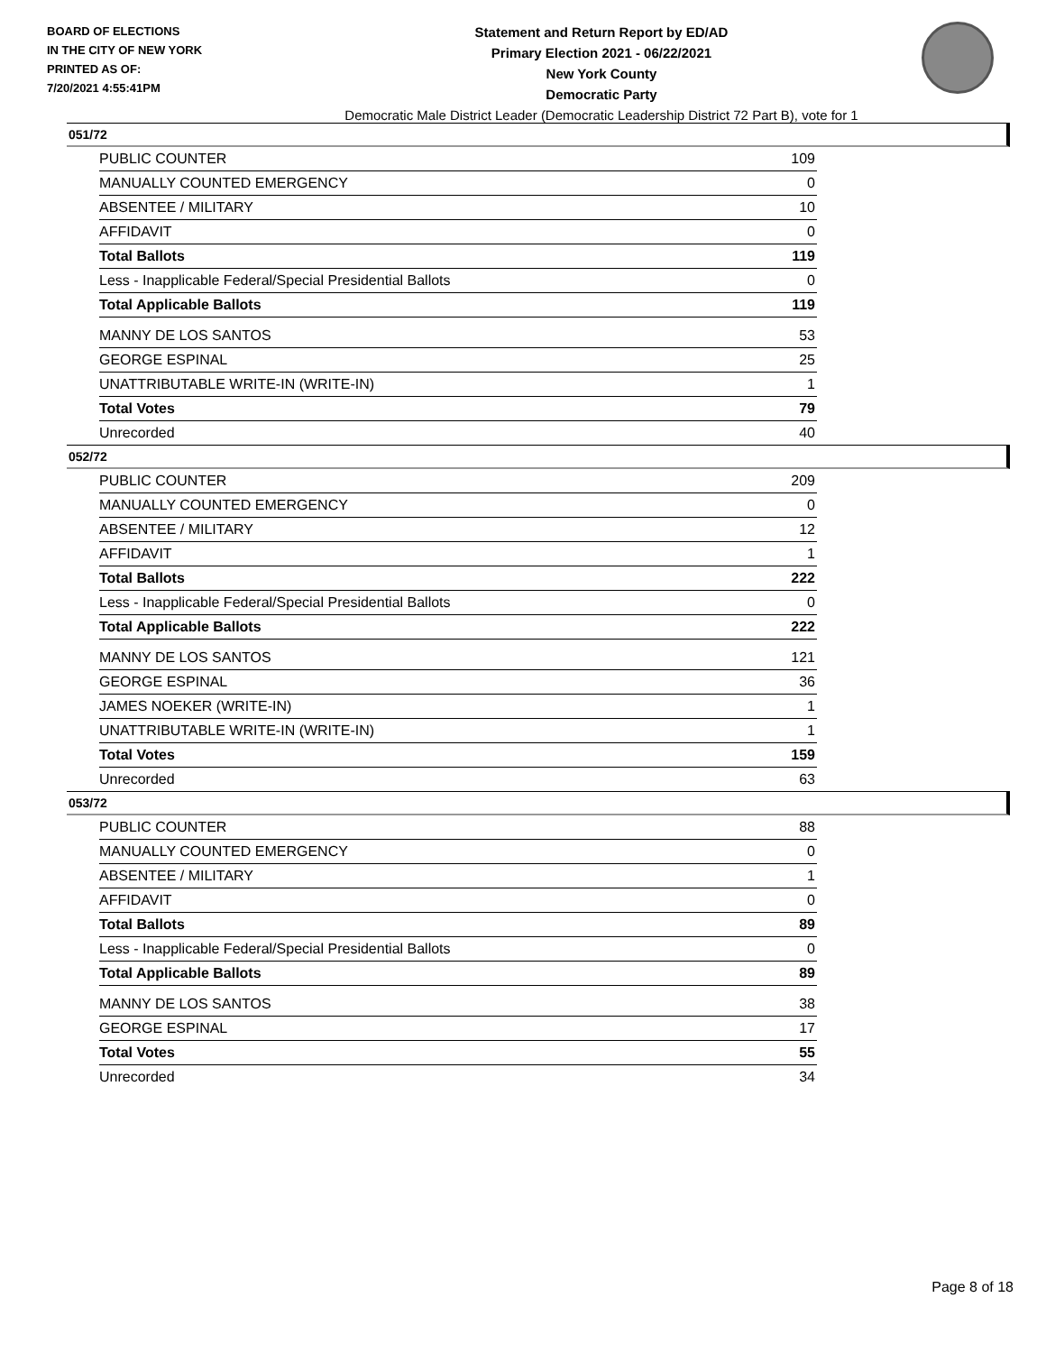BOARD OF ELECTIONS
IN THE CITY OF NEW YORK
PRINTED AS OF:
7/20/2021 4:55:41PM
Statement and Return Report by ED/AD
Primary Election 2021 - 06/22/2021
New York County
Democratic Party
Democratic Male District Leader (Democratic Leadership District 72 Part B), vote for 1
051/72
| PUBLIC COUNTER | 109 |
| MANUALLY COUNTED EMERGENCY | 0 |
| ABSENTEE / MILITARY | 10 |
| AFFIDAVIT | 0 |
| Total Ballots | 119 |
| Less - Inapplicable Federal/Special Presidential Ballots | 0 |
| Total Applicable Ballots | 119 |
| MANNY DE LOS SANTOS | 53 |
| GEORGE ESPINAL | 25 |
| UNATTRIBUTABLE WRITE-IN (WRITE-IN) | 1 |
| Total Votes | 79 |
| Unrecorded | 40 |
052/72
| PUBLIC COUNTER | 209 |
| MANUALLY COUNTED EMERGENCY | 0 |
| ABSENTEE / MILITARY | 12 |
| AFFIDAVIT | 1 |
| Total Ballots | 222 |
| Less - Inapplicable Federal/Special Presidential Ballots | 0 |
| Total Applicable Ballots | 222 |
| MANNY DE LOS SANTOS | 121 |
| GEORGE ESPINAL | 36 |
| JAMES NOEKER (WRITE-IN) | 1 |
| UNATTRIBUTABLE WRITE-IN (WRITE-IN) | 1 |
| Total Votes | 159 |
| Unrecorded | 63 |
053/72
| PUBLIC COUNTER | 88 |
| MANUALLY COUNTED EMERGENCY | 0 |
| ABSENTEE / MILITARY | 1 |
| AFFIDAVIT | 0 |
| Total Ballots | 89 |
| Less - Inapplicable Federal/Special Presidential Ballots | 0 |
| Total Applicable Ballots | 89 |
| MANNY DE LOS SANTOS | 38 |
| GEORGE ESPINAL | 17 |
| Total Votes | 55 |
| Unrecorded | 34 |
Page 8 of 18